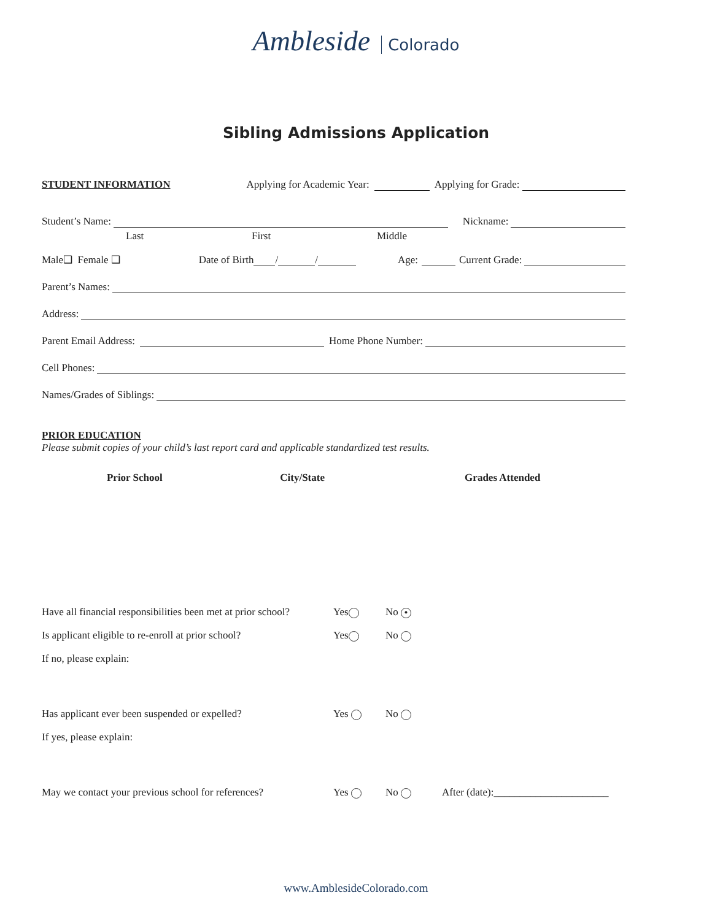Ambleside Colorado
Sibling Admissions Application
STUDENT INFORMATION
Applying for Academic Year: Applying for Grade:
Student’s Name: Nickname:
Last First Middle
Male❑ Female ❑ Date of Birth / / Age: Current Grade:
Parent’s Names:
Address:
Parent Email Address: Home Phone Number:
Cell Phones:
Names/Grades of Siblings:
PRIOR EDUCATION
Please submit copies of your child’s last report card and applicable standardized test results.
| Prior School | City/State | Grades Attended |
| --- | --- | --- |
Have all financial responsibilities been met at prior school? Yes No •
Is applicant eligible to re-enroll at prior school? Yes No
If no, please explain:
Has applicant ever been suspended or expelled? Yes No
If yes, please explain:
May we contact your previous school for references? Yes No After (date):______________________
www.AmblesideColorado.com